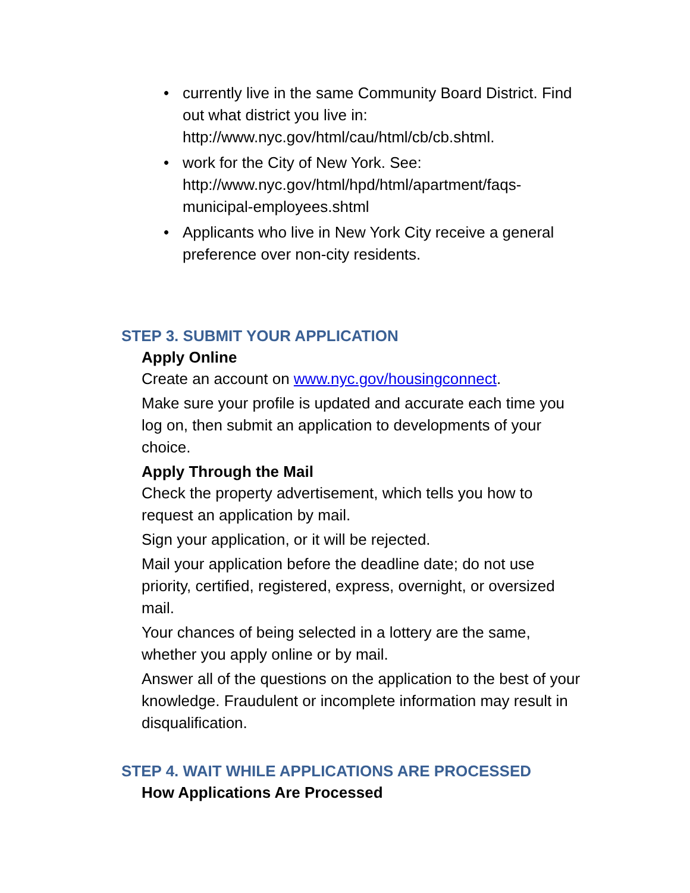• currently live in the same Community Board District. Find out what district you live in: http://www.nyc.gov/html/cau/html/cb/cb.shtml.
• work for the City of New York. See: http://www.nyc.gov/html/hpd/html/apartment/faqs-municipal-employees.shtml
• Applicants who live in New York City receive a general preference over non-city residents.
STEP 3. SUBMIT YOUR APPLICATION
Apply Online
Create an account on www.nyc.gov/housingconnect.
Make sure your profile is updated and accurate each time you log on, then submit an application to developments of your choice.
Apply Through the Mail
Check the property advertisement, which tells you how to request an application by mail.
Sign your application, or it will be rejected.
Mail your application before the deadline date; do not use priority, certified, registered, express, overnight, or oversized mail.
Your chances of being selected in a lottery are the same, whether you apply online or by mail.
Answer all of the questions on the application to the best of your knowledge. Fraudulent or incomplete information may result in disqualification.
STEP 4. WAIT WHILE APPLICATIONS ARE PROCESSED
How Applications Are Processed